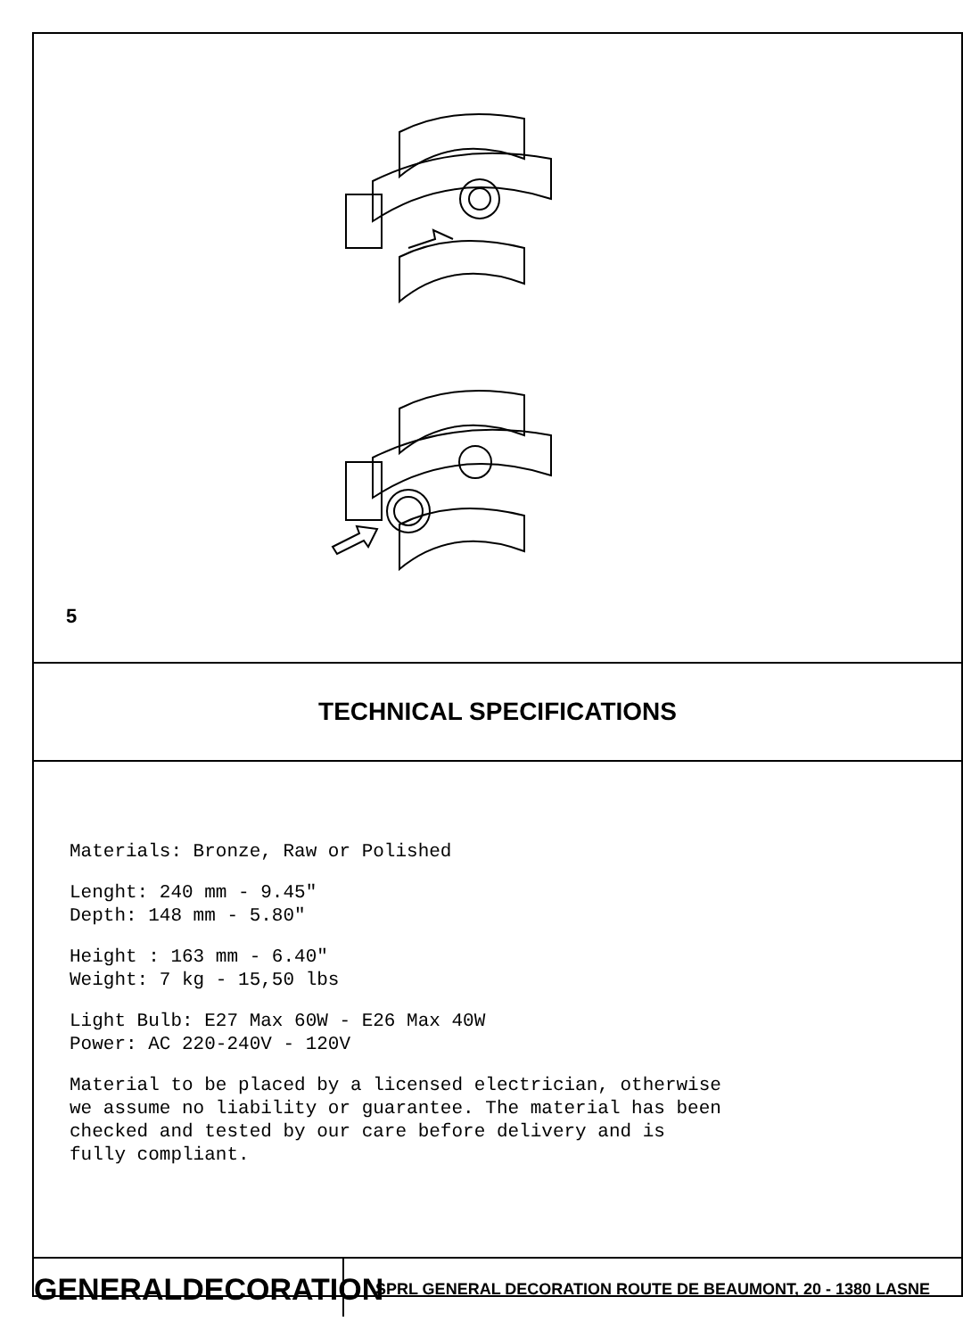5
TECHNICAL SPECIFICATIONS
Materials: Bronze, Raw or Polished
Lenght: 240 mm - 9.45"
Depth: 148 mm - 5.80"
Height : 163 mm - 6.40"
Weight: 7 kg - 15,50 lbs
Light Bulb: E27 Max 60W - E26 Max 40W
Power: AC 220-240V - 120V
Material to be placed by a licensed electrician, otherwise
we assume no liability or guarantee. The material has been
checked and tested by our care before delivery and is
fully compliant.
GENERALDECORATION
SPRL GENERAL DECORATION ROUTE DE BEAUMONT, 20 - 1380 LASNE